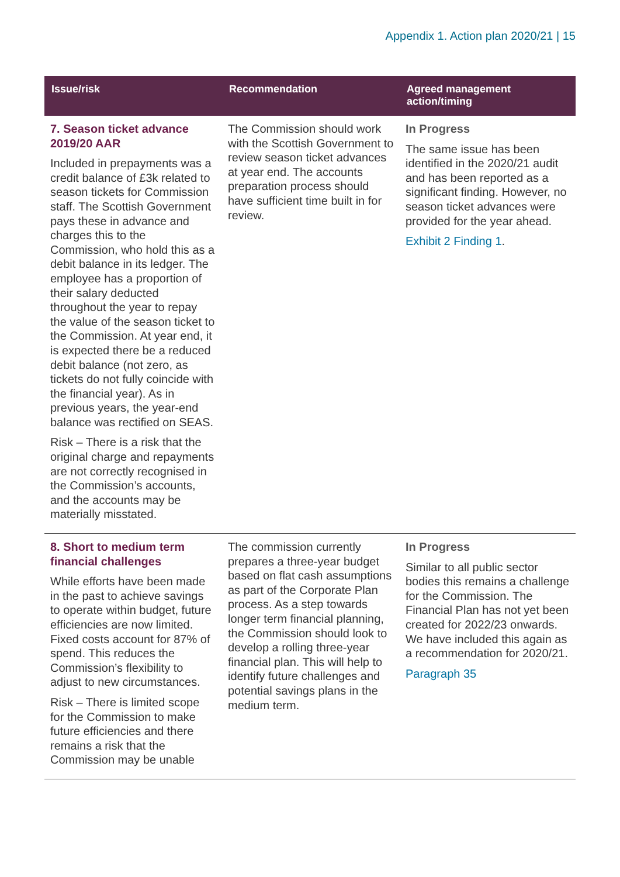Appendix 1. Action plan 2020/21 | 15
| Issue/risk | Recommendation | Agreed management action/timing |
| --- | --- | --- |
| 7. Season ticket advance 2019/20 AAR Included in prepayments was a credit balance of £3k related to season tickets for Commission staff. The Scottish Government pays these in advance and charges this to the Commission, who hold this as a debit balance in its ledger. The employee has a proportion of their salary deducted throughout the year to repay the value of the season ticket to the Commission. At year end, it is expected there be a reduced debit balance (not zero, as tickets do not fully coincide with the financial year). As in previous years, the year-end balance was rectified on SEAS. Risk – There is a risk that the original charge and repayments are not correctly recognised in the Commission’s accounts, and the accounts may be materially misstated. | The Commission should work with the Scottish Government to review season ticket advances at year end. The accounts preparation process should have sufficient time built in for review. | In Progress The same issue has been identified in the 2020/21 audit and has been reported as a significant finding. However, no season ticket advances were provided for the year ahead. Exhibit 2 Finding 1 . |
| 8. Short to medium term financial challenges While efforts have been made in the past to achieve savings to operate within budget, future efficiencies are now limited. Fixed costs account for 87% of spend. This reduces the Commission’s flexibility to adjust to new circumstances. Risk – There is limited scope for the Commission to make future efficiencies and there remains a risk that the Commission may be unable | The commission currently prepares a three-year budget based on flat cash assumptions as part of the Corporate Plan process. As a step towards longer term financial planning, the Commission should look to develop a rolling three-year financial plan. This will help to identify future challenges and potential savings plans in the medium term. | In Progress Similar to all public sector bodies this remains a challenge for the Commission. The Financial Plan has not yet been created for 2022/23 onwards. We have included this again as a recommendation for 2020/21. Paragraph 35 |